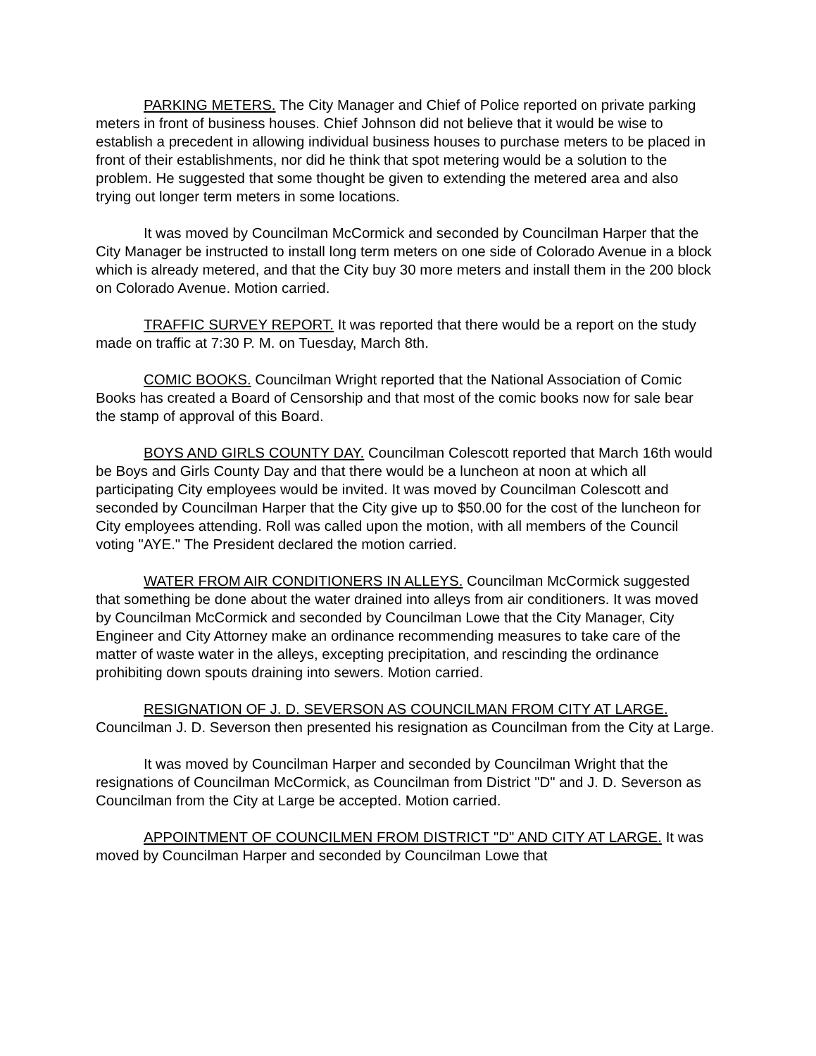PARKING METERS. The City Manager and Chief of Police reported on private parking meters in front of business houses. Chief Johnson did not believe that it would be wise to establish a precedent in allowing individual business houses to purchase meters to be placed in front of their establishments, nor did he think that spot metering would be a solution to the problem. He suggested that some thought be given to extending the metered area and also trying out longer term meters in some locations.
It was moved by Councilman McCormick and seconded by Councilman Harper that the City Manager be instructed to install long term meters on one side of Colorado Avenue in a block which is already metered, and that the City buy 30 more meters and install them in the 200 block on Colorado Avenue. Motion carried.
TRAFFIC SURVEY REPORT. It was reported that there would be a report on the study made on traffic at 7:30 P. M. on Tuesday, March 8th.
COMIC BOOKS. Councilman Wright reported that the National Association of Comic Books has created a Board of Censorship and that most of the comic books now for sale bear the stamp of approval of this Board.
BOYS AND GIRLS COUNTY DAY. Councilman Colescott reported that March 16th would be Boys and Girls County Day and that there would be a luncheon at noon at which all participating City employees would be invited. It was moved by Councilman Colescott and seconded by Councilman Harper that the City give up to $50.00 for the cost of the luncheon for City employees attending. Roll was called upon the motion, with all members of the Council voting "AYE." The President declared the motion carried.
WATER FROM AIR CONDITIONERS IN ALLEYS. Councilman McCormick suggested that something be done about the water drained into alleys from air conditioners. It was moved by Councilman McCormick and seconded by Councilman Lowe that the City Manager, City Engineer and City Attorney make an ordinance recommending measures to take care of the matter of waste water in the alleys, excepting precipitation, and rescinding the ordinance prohibiting down spouts draining into sewers. Motion carried.
RESIGNATION OF J. D. SEVERSON AS COUNCILMAN FROM CITY AT LARGE. Councilman J. D. Severson then presented his resignation as Councilman from the City at Large.
It was moved by Councilman Harper and seconded by Councilman Wright that the resignations of Councilman McCormick, as Councilman from District "D" and J. D. Severson as Councilman from the City at Large be accepted. Motion carried.
APPOINTMENT OF COUNCILMEN FROM DISTRICT "D" AND CITY AT LARGE. It was moved by Councilman Harper and seconded by Councilman Lowe that